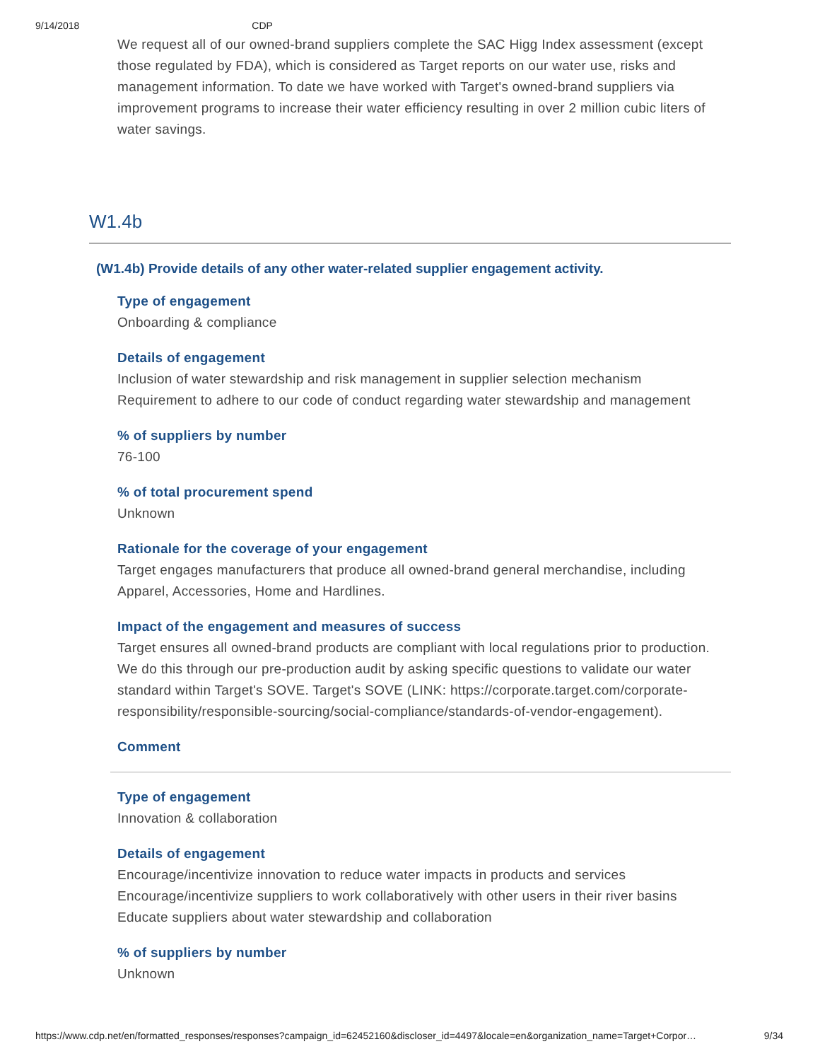9/14/2018 CDP
We request all of our owned-brand suppliers complete the SAC Higg Index assessment (except those regulated by FDA), which is considered as Target reports on our water use, risks and management information. To date we have worked with Target's owned-brand suppliers via improvement programs to increase their water efficiency resulting in over 2 million cubic liters of water savings.
W1.4b
(W1.4b) Provide details of any other water-related supplier engagement activity.
Type of engagement
Onboarding & compliance
Details of engagement
Inclusion of water stewardship and risk management in supplier selection mechanism
Requirement to adhere to our code of conduct regarding water stewardship and management
% of suppliers by number
76-100
% of total procurement spend
Unknown
Rationale for the coverage of your engagement
Target engages manufacturers that produce all owned-brand general merchandise, including Apparel, Accessories, Home and Hardlines.
Impact of the engagement and measures of success
Target ensures all owned-brand products are compliant with local regulations prior to production. We do this through our pre-production audit by asking specific questions to validate our water standard within Target's SOVE. Target's SOVE (LINK: https://corporate.target.com/corporate-responsibility/responsible-sourcing/social-compliance/standards-of-vendor-engagement).
Comment
Type of engagement
Innovation & collaboration
Details of engagement
Encourage/incentivize innovation to reduce water impacts in products and services
Encourage/incentivize suppliers to work collaboratively with other users in their river basins
Educate suppliers about water stewardship and collaboration
% of suppliers by number
Unknown
https://www.cdp.net/en/formatted_responses/responses?campaign_id=62452160&discloser_id=4497&locale=en&organization_name=Target+Corpor… 9/34